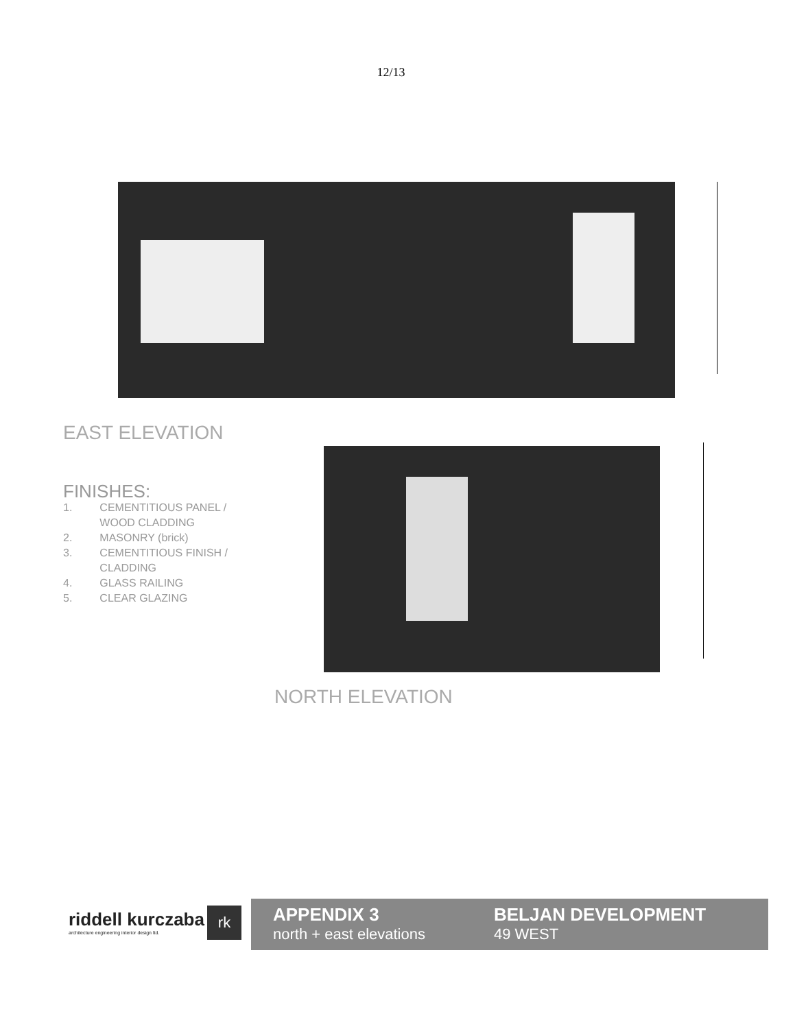12/13
EAST ELEVATION
FINISHES:
| 1. | CEMENTITIOUS PANEL / WOOD CLADDING |
| 2. | MASONRY (brick) |
| 3. | CEMENTITIOUS FINISH / CLADDING |
| 4. | GLASS RAILING |
| 5. | CLEAR GLAZING |
NORTH ELEVATION
riddell kurczaba
architecture engineering interior design ltd.
rk
APPENDIX 3
north + east elevations
BELJAN DEVELOPMENT
49 WEST